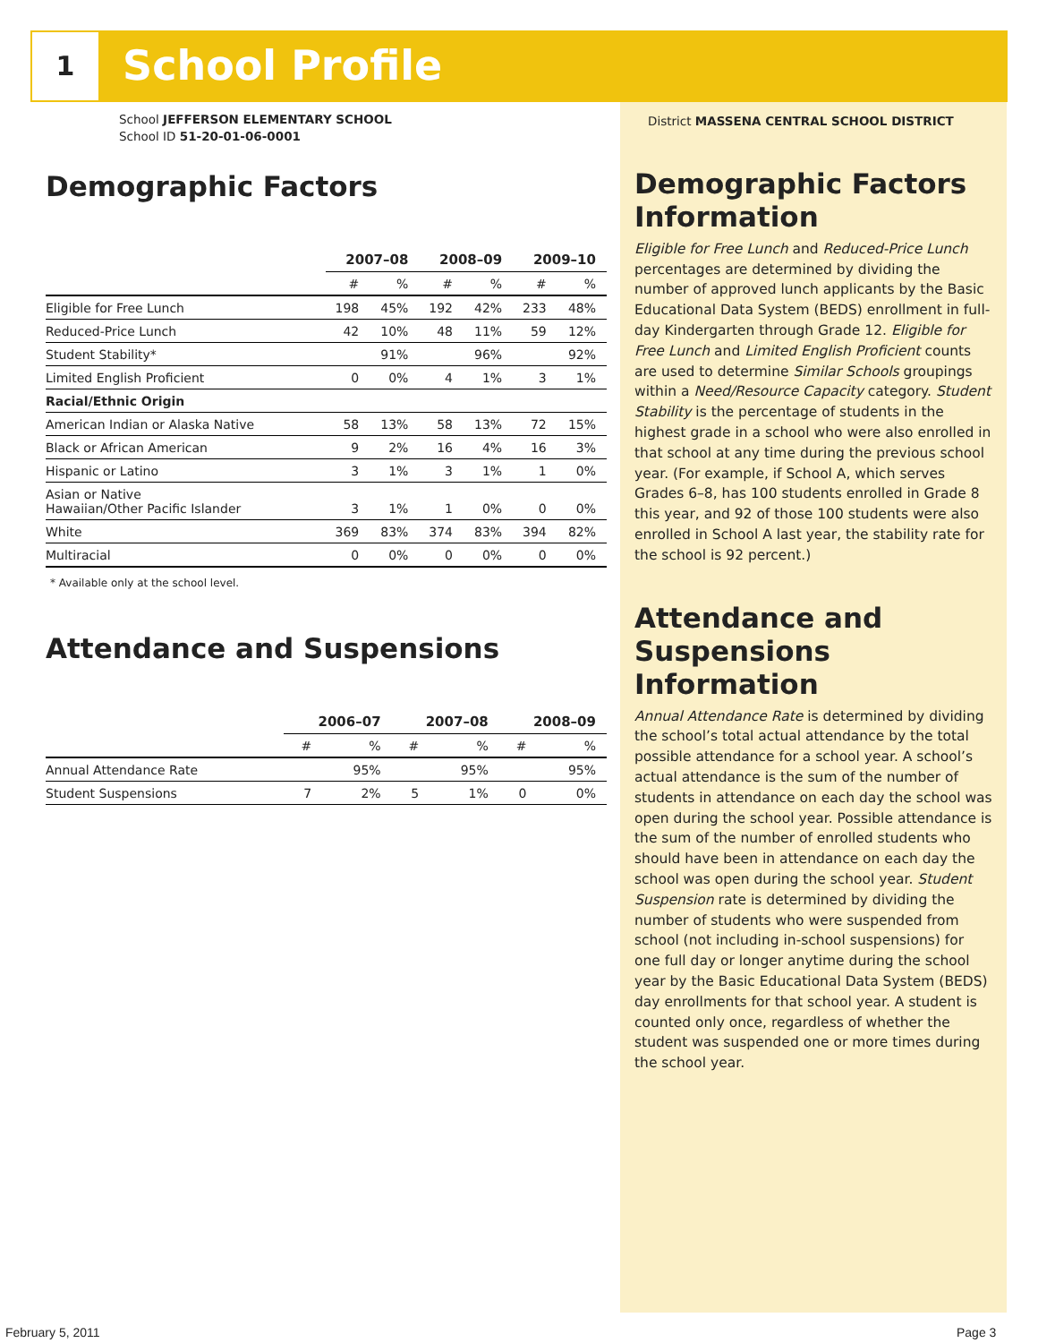1 School Profile
School JEFFERSON ELEMENTARY SCHOOL
School ID 51-20-01-06-0001
Demographic Factors
| | 2007–08 | | 2008–09 | | 2009–10 | |
| --- | --- | --- | --- | --- | --- | --- |
| | # | % | # | % | # | % |
| Eligible for Free Lunch | 198 | 45% | 192 | 42% | 233 | 48% |
| Reduced-Price Lunch | 42 | 10% | 48 | 11% | 59 | 12% |
| Student Stability* | | 91% | | 96% | | 92% |
| Limited English Proficient | 0 | 0% | 4 | 1% | 3 | 1% |
| Racial/Ethnic Origin | | | | | | |
| American Indian or Alaska Native | 58 | 13% | 58 | 13% | 72 | 15% |
| Black or African American | 9 | 2% | 16 | 4% | 16 | 3% |
| Hispanic or Latino | 3 | 1% | 3 | 1% | 1 | 0% |
| Asian or Native Hawaiian/Other Pacific Islander | 3 | 1% | 1 | 0% | 0 | 0% |
| White | 369 | 83% | 374 | 83% | 394 | 82% |
| Multiracial | 0 | 0% | 0 | 0% | 0 | 0% |
* Available only at the school level.
Attendance and Suspensions
| | 2006–07 | | 2007–08 | | 2008–09 | |
| --- | --- | --- | --- | --- | --- | --- |
| | # | % | # | % | # | % |
| Annual Attendance Rate | | 95% | | 95% | | 95% |
| Student Suspensions | 7 | 2% | 5 | 1% | 0 | 0% |
District MASSENA CENTRAL SCHOOL DISTRICT
Demographic Factors Information
Eligible for Free Lunch and Reduced-Price Lunch percentages are determined by dividing the number of approved lunch applicants by the Basic Educational Data System (BEDS) enrollment in full-day Kindergarten through Grade 12. Eligible for Free Lunch and Limited English Proficient counts are used to determine Similar Schools groupings within a Need/Resource Capacity category. Student Stability is the percentage of students in the highest grade in a school who were also enrolled in that school at any time during the previous school year. (For example, if School A, which serves Grades 6–8, has 100 students enrolled in Grade 8 this year, and 92 of those 100 students were also enrolled in School A last year, the stability rate for the school is 92 percent.)
Attendance and Suspensions Information
Annual Attendance Rate is determined by dividing the school’s total actual attendance by the total possible attendance for a school year. A school’s actual attendance is the sum of the number of students in attendance on each day the school was open during the school year. Possible attendance is the sum of the number of enrolled students who should have been in attendance on each day the school was open during the school year. Student Suspension rate is determined by dividing the number of students who were suspended from school (not including in-school suspensions) for one full day or longer anytime during the school year by the Basic Educational Data System (BEDS) day enrollments for that school year. A student is counted only once, regardless of whether the student was suspended one or more times during the school year.
February 5, 2011 Page 3